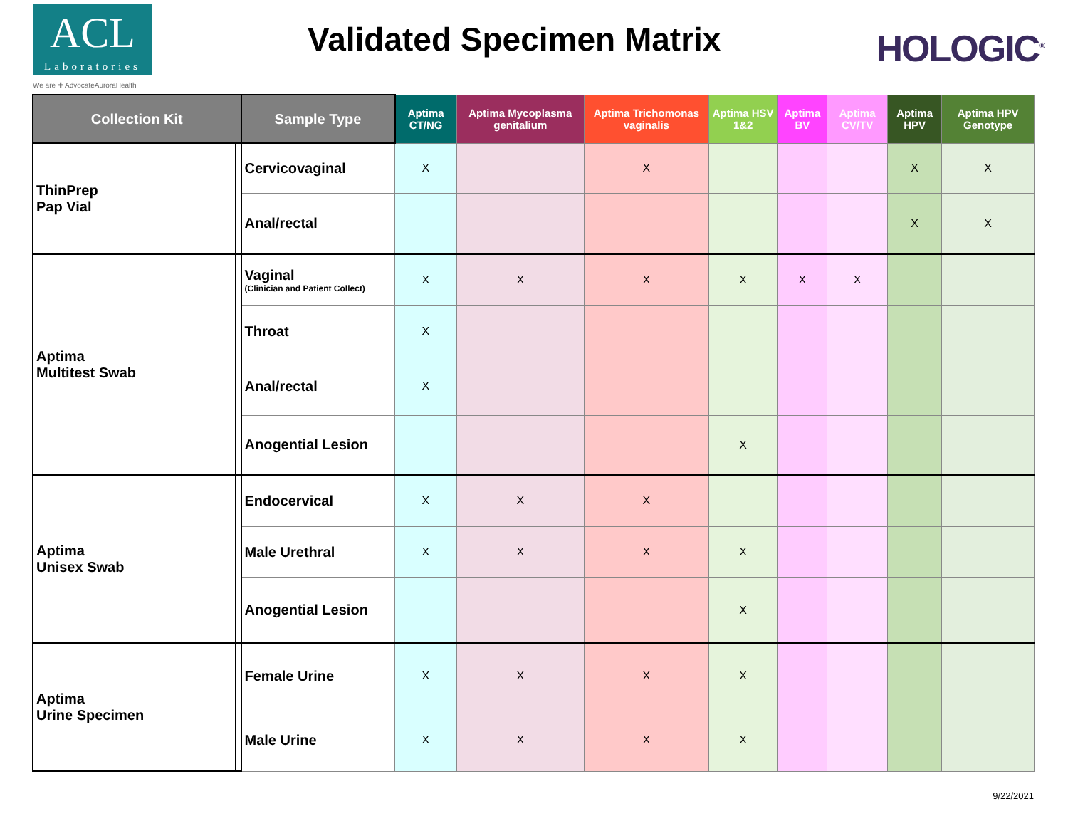ACL
Laboratories
We are ✚ AdvocateAuroraHealth
Validated Specimen Matrix
HOLOGIC<sup>®</sup>
| Collection Kit | | Sample Type | Aptima CT/NG | Aptima Mycoplasma genitalium | Aptima Trichomonas vaginalis | Aptima HSV 1&2 | Aptima BV | Aptima CV/TV | Aptima HPV | Aptima HPV Genotype |
| --- | --- | --- | --- | --- | --- | --- | --- | --- | --- | --- |
| ThinPrep Pap Vial | | Cervicovaginal | X | | X | | | | X | X |
| | | Anal/rectal | | | | | | | X | X |
| Aptima Multitest Swab | | Vaginal (Clinician and Patient Collect) | X | X | X | X | X | X | | |
| | | Throat | X | | | | | | | |
| | | Anal/rectal | X | | | | | | | |
| | | Anogential Lesion | | | | X | | | | |
| Aptima Unisex Swab | | Endocervical | X | X | X | | | | | |
| | | Male Urethral | X | X | X | X | | | | |
| | | Anogential Lesion | | | | X | | | | |
| Aptima Urine Specimen | | Female Urine | X | X | X | X | | | | |
| | | Male Urine | X | X | X | X | | | | |
9/22/2021